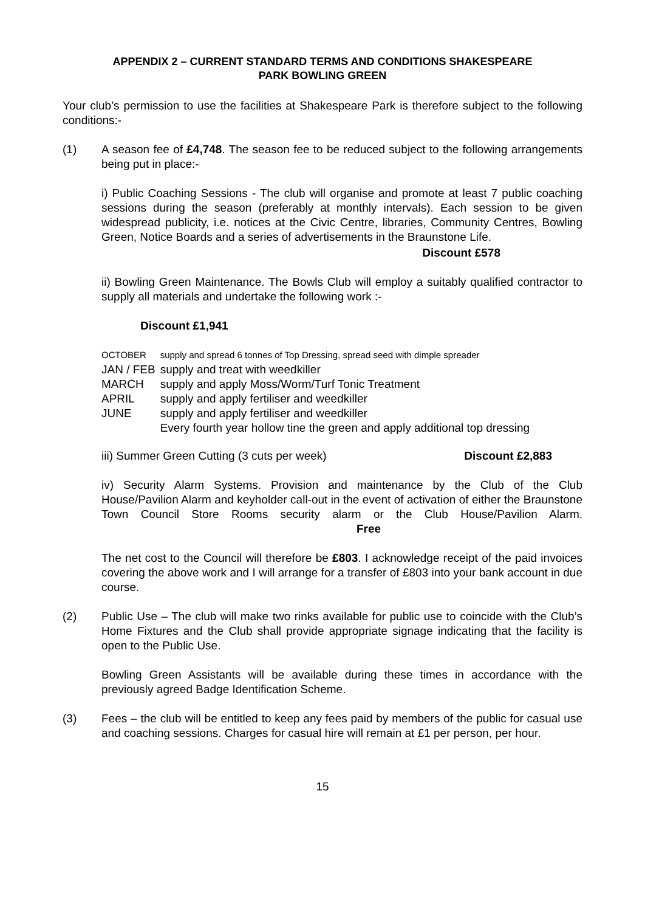APPENDIX 2 – CURRENT STANDARD TERMS AND CONDITIONS SHAKESPEARE
PARK BOWLING GREEN
Your club’s permission to use the facilities at Shakespeare Park is therefore subject to the following conditions:-
(1) A season fee of £4,748. The season fee to be reduced subject to the following arrangements being put in place:-
i) Public Coaching Sessions - The club will organise and promote at least 7 public coaching sessions during the season (preferably at monthly intervals). Each session to be given widespread publicity, i.e. notices at the Civic Centre, libraries, Community Centres, Bowling Green, Notice Boards and a series of advertisements in the Braunstone Life.
Discount £578
ii) Bowling Green Maintenance. The Bowls Club will employ a suitably qualified contractor to supply all materials and undertake the following work :-
Discount £1,941
| OCTOBER | supply and spread 6 tonnes of Top Dressing, spread seed with dimple spreader |
| JAN / FEB | supply and treat with weedkiller |
| MARCH | supply and apply Moss/Worm/Turf Tonic Treatment |
| APRIL | supply and apply fertiliser and weedkiller |
| JUNE | supply and apply fertiliser and weedkiller |
| | Every fourth year hollow tine the green and apply additional top dressing |
iii) Summer Green Cutting (3 cuts per week) Discount £2,883
iv) Security Alarm Systems. Provision and maintenance by the Club of the Club House/Pavilion Alarm and keyholder call-out in the event of activation of either the Braunstone Town Council Store Rooms security alarm or the Club House/Pavilion Alarm. Free
The net cost to the Council will therefore be £803. I acknowledge receipt of the paid invoices covering the above work and I will arrange for a transfer of £803 into your bank account in due course.
(2) Public Use – The club will make two rinks available for public use to coincide with the Club’s Home Fixtures and the Club shall provide appropriate signage indicating that the facility is open to the Public Use.
Bowling Green Assistants will be available during these times in accordance with the previously agreed Badge Identification Scheme.
(3) Fees – the club will be entitled to keep any fees paid by members of the public for casual use and coaching sessions. Charges for casual hire will remain at £1 per person, per hour.
15